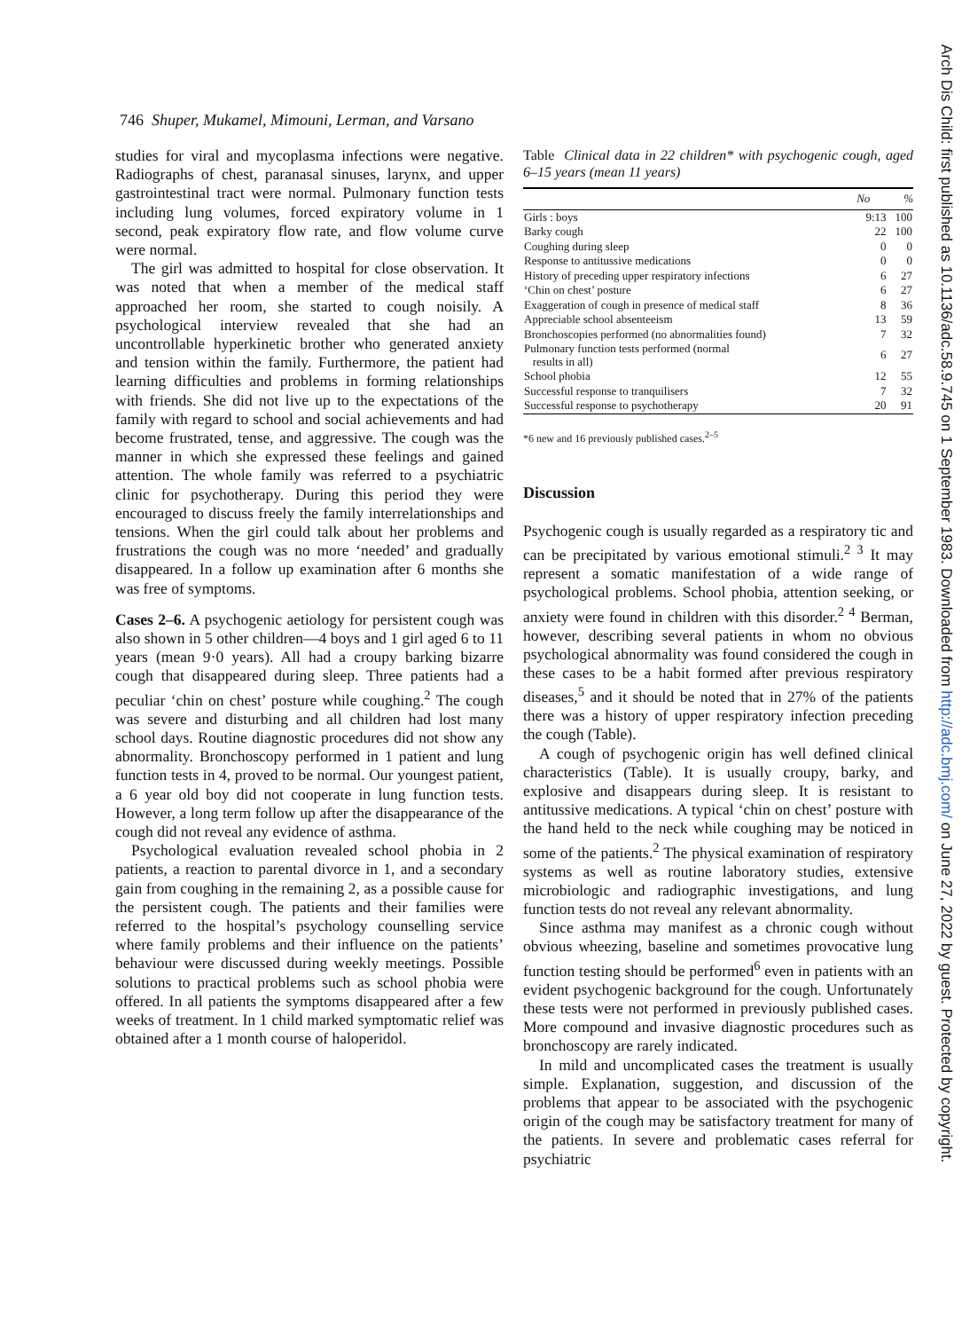746 Shuper, Mukamel, Mimouni, Lerman, and Varsano
studies for viral and mycoplasma infections were negative. Radiographs of chest, paranasal sinuses, larynx, and upper gastrointestinal tract were normal. Pulmonary function tests including lung volumes, forced expiratory volume in 1 second, peak expiratory flow rate, and flow volume curve were normal.
The girl was admitted to hospital for close observation. It was noted that when a member of the medical staff approached her room, she started to cough noisily. A psychological interview revealed that she had an uncontrollable hyperkinetic brother who generated anxiety and tension within the family. Furthermore, the patient had learning difficulties and problems in forming relationships with friends. She did not live up to the expectations of the family with regard to school and social achievements and had become frustrated, tense, and aggressive. The cough was the manner in which she expressed these feelings and gained attention. The whole family was referred to a psychiatric clinic for psychotherapy. During this period they were encouraged to discuss freely the family interrelationships and tensions. When the girl could talk about her problems and frustrations the cough was no more ‘needed’ and gradually disappeared. In a follow up examination after 6 months she was free of symptoms.
Cases 2–6. A psychogenic aetiology for persistent cough was also shown in 5 other children—4 boys and 1 girl aged 6 to 11 years (mean 9·0 years). All had a croupy barking bizarre cough that disappeared during sleep. Three patients had a peculiar ‘chin on chest’ posture while coughing.<sup>2</sup> The cough was severe and disturbing and all children had lost many school days. Routine diagnostic procedures did not show any abnormality. Bronchoscopy performed in 1 patient and lung function tests in 4, proved to be normal. Our youngest patient, a 6 year old boy did not cooperate in lung function tests. However, a long term follow up after the disappearance of the cough did not reveal any evidence of asthma.
Psychological evaluation revealed school phobia in 2 patients, a reaction to parental divorce in 1, and a secondary gain from coughing in the remaining 2, as a possible cause for the persistent cough. The patients and their families were referred to the hospital’s psychology counselling service where family problems and their influence on the patients’ behaviour were discussed during weekly meetings. Possible solutions to practical problems such as school phobia were offered. In all patients the symptoms disappeared after a few weeks of treatment. In 1 child marked symptomatic relief was obtained after a 1 month course of haloperidol.
Table Clinical data in 22 children* with psychogenic cough, aged 6–15 years (mean 11 years)
| | No | % |
| --- | --- | --- |
| Girls : boys | 9:13 | 100 |
| Barky cough | 22 | 100 |
| Coughing during sleep | 0 | 0 |
| Response to antitussive medications | 0 | 0 |
| History of preceding upper respiratory infections | 6 | 27 |
| ‘Chin on chest’ posture | 6 | 27 |
| Exaggeration of cough in presence of medical staff | 8 | 36 |
| Appreciable school absenteeism | 13 | 59 |
| Bronchoscopies performed (no abnormalities found) | 7 | 32 |
| Pulmonary function tests performed (normal results in all) | 6 | 27 |
| School phobia | 12 | 55 |
| Successful response to tranquilisers | 7 | 32 |
| Successful response to psychotherapy | 20 | 91 |
*6 new and 16 previously published cases.<sup>2–5</sup>
Discussion
Psychogenic cough is usually regarded as a respiratory tic and can be precipitated by various emotional stimuli.<sup>2 3</sup> It may represent a somatic manifestation of a wide range of psychological problems. School phobia, attention seeking, or anxiety were found in children with this disorder.<sup>2 4</sup> Berman, however, describing several patients in whom no obvious psychological abnormality was found considered the cough in these cases to be a habit formed after previous respiratory diseases,<sup>5</sup> and it should be noted that in 27% of the patients there was a history of upper respiratory infection preceding the cough (Table).
A cough of psychogenic origin has well defined clinical characteristics (Table). It is usually croupy, barky, and explosive and disappears during sleep. It is resistant to antitussive medications. A typical ‘chin on chest’ posture with the hand held to the neck while coughing may be noticed in some of the patients.<sup>2</sup> The physical examination of respiratory systems as well as routine laboratory studies, extensive microbiologic and radiographic investigations, and lung function tests do not reveal any relevant abnormality.
Since asthma may manifest as a chronic cough without obvious wheezing, baseline and sometimes provocative lung function testing should be performed<sup>6</sup> even in patients with an evident psychogenic background for the cough. Unfortunately these tests were not performed in previously published cases. More compound and invasive diagnostic procedures such as bronchoscopy are rarely indicated.
In mild and uncomplicated cases the treatment is usually simple. Explanation, suggestion, and discussion of the problems that appear to be associated with the psychogenic origin of the cough may be satisfactory treatment for many of the patients. In severe and problematic cases referral for psychiatric
Arch Dis Child: first published as 10.1136/adc.58.9.745 on 1 September 1983. Downloaded from http://adc.bmj.com/ on June 27, 2022 by guest. Protected by copyright.